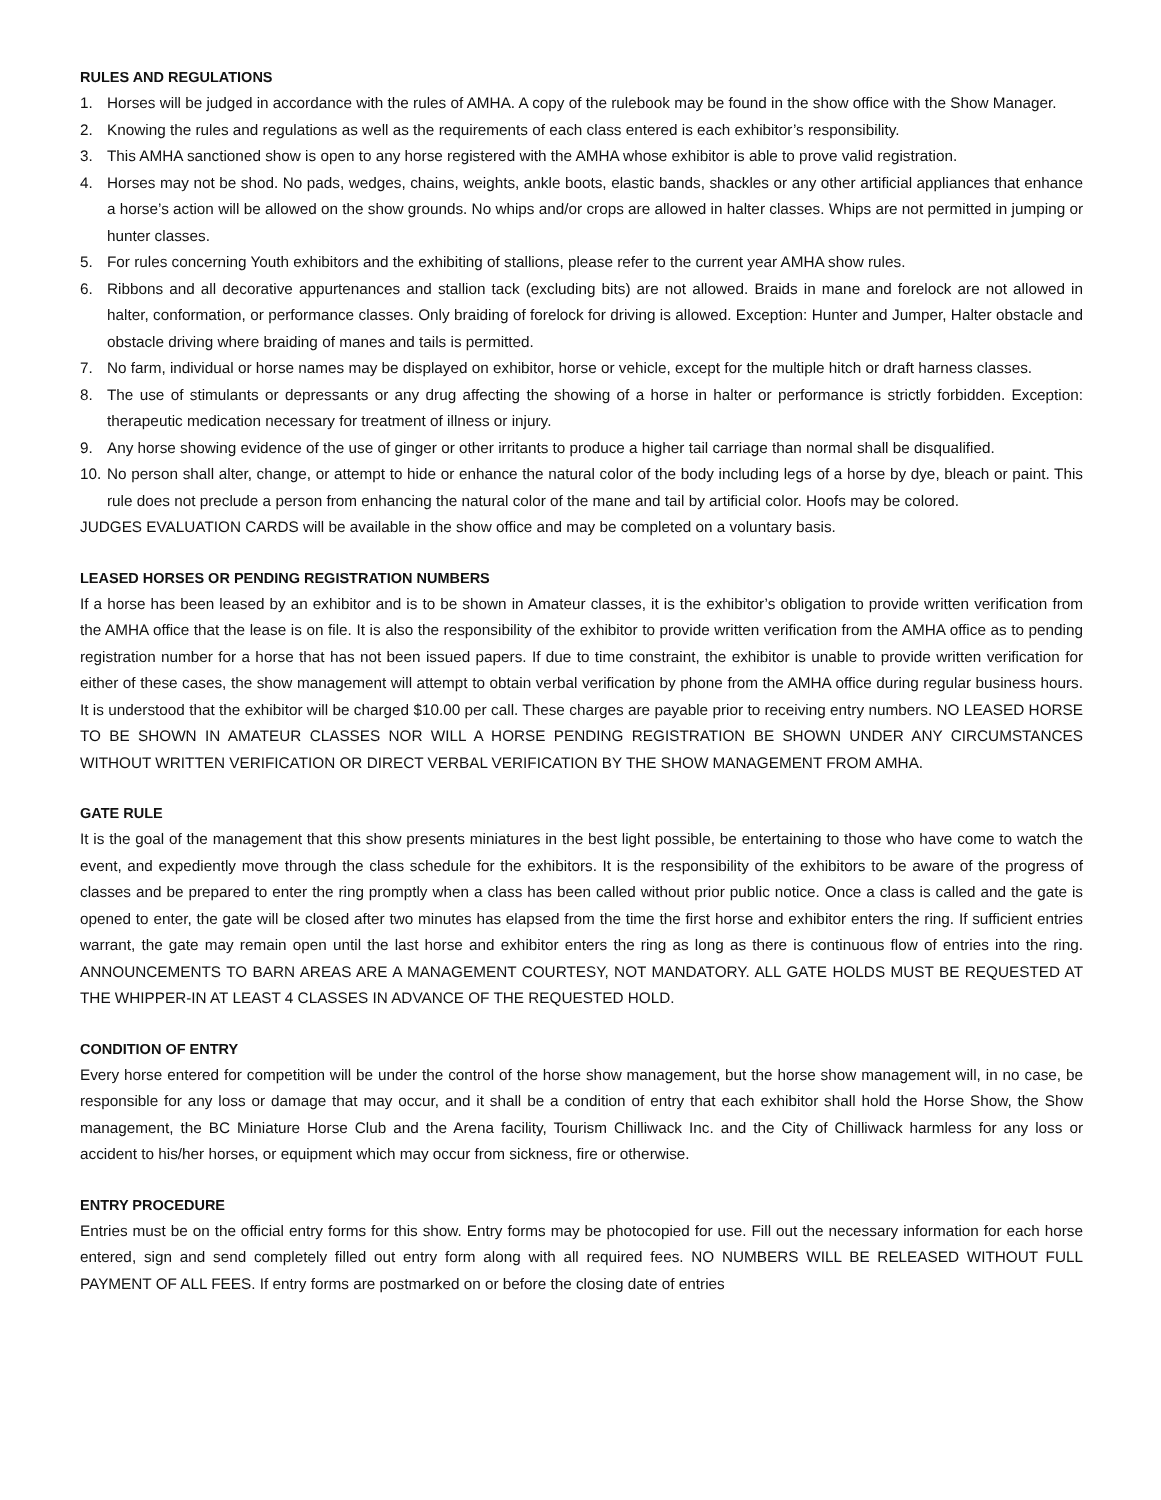RULES AND REGULATIONS
1. Horses will be judged in accordance with the rules of AMHA. A copy of the rulebook may be found in the show office with the Show Manager.
2. Knowing the rules and regulations as well as the requirements of each class entered is each exhibitor’s responsibility.
3. This AMHA sanctioned show is open to any horse registered with the AMHA whose exhibitor is able to prove valid registration.
4. Horses may not be shod. No pads, wedges, chains, weights, ankle boots, elastic bands, shackles or any other artificial appliances that enhance a horse’s action will be allowed on the show grounds. No whips and/or crops are allowed in halter classes. Whips are not permitted in jumping or hunter classes.
5. For rules concerning Youth exhibitors and the exhibiting of stallions, please refer to the current year AMHA show rules.
6. Ribbons and all decorative appurtenances and stallion tack (excluding bits) are not allowed. Braids in mane and forelock are not allowed in halter, conformation, or performance classes. Only braiding of forelock for driving is allowed. Exception: Hunter and Jumper, Halter obstacle and obstacle driving where braiding of manes and tails is permitted.
7. No farm, individual or horse names may be displayed on exhibitor, horse or vehicle, except for the multiple hitch or draft harness classes.
8. The use of stimulants or depressants or any drug affecting the showing of a horse in halter or performance is strictly forbidden. Exception: therapeutic medication necessary for treatment of illness or injury.
9. Any horse showing evidence of the use of ginger or other irritants to produce a higher tail carriage than normal shall be disqualified.
10. No person shall alter, change, or attempt to hide or enhance the natural color of the body including legs of a horse by dye, bleach or paint. This rule does not preclude a person from enhancing the natural color of the mane and tail by artificial color. Hoofs may be colored.
JUDGES EVALUATION CARDS will be available in the show office and may be completed on a voluntary basis.
LEASED HORSES OR PENDING REGISTRATION NUMBERS
If a horse has been leased by an exhibitor and is to be shown in Amateur classes, it is the exhibitor’s obligation to provide written verification from the AMHA office that the lease is on file. It is also the responsibility of the exhibitor to provide written verification from the AMHA office as to pending registration number for a horse that has not been issued papers. If due to time constraint, the exhibitor is unable to provide written verification for either of these cases, the show management will attempt to obtain verbal verification by phone from the AMHA office during regular business hours. It is understood that the exhibitor will be charged $10.00 per call. These charges are payable prior to receiving entry numbers. NO LEASED HORSE TO BE SHOWN IN AMATEUR CLASSES NOR WILL A HORSE PENDING REGISTRATION BE SHOWN UNDER ANY CIRCUMSTANCES WITHOUT WRITTEN VERIFICATION OR DIRECT VERBAL VERIFICATION BY THE SHOW MANAGEMENT FROM AMHA.
GATE RULE
It is the goal of the management that this show presents miniatures in the best light possible, be entertaining to those who have come to watch the event, and expediently move through the class schedule for the exhibitors. It is the responsibility of the exhibitors to be aware of the progress of classes and be prepared to enter the ring promptly when a class has been called without prior public notice. Once a class is called and the gate is opened to enter, the gate will be closed after two minutes has elapsed from the time the first horse and exhibitor enters the ring. If sufficient entries warrant, the gate may remain open until the last horse and exhibitor enters the ring as long as there is continuous flow of entries into the ring. ANNOUNCEMENTS TO BARN AREAS ARE A MANAGEMENT COURTESY, NOT MANDATORY. ALL GATE HOLDS MUST BE REQUESTED AT THE WHIPPER-IN AT LEAST 4 CLASSES IN ADVANCE OF THE REQUESTED HOLD.
CONDITION OF ENTRY
Every horse entered for competition will be under the control of the horse show management, but the horse show management will, in no case, be responsible for any loss or damage that may occur, and it shall be a condition of entry that each exhibitor shall hold the Horse Show, the Show management, the BC Miniature Horse Club and the Arena facility, Tourism Chilliwack Inc. and the City of Chilliwack harmless for any loss or accident to his/her horses, or equipment which may occur from sickness, fire or otherwise.
ENTRY PROCEDURE
Entries must be on the official entry forms for this show. Entry forms may be photocopied for use. Fill out the necessary information for each horse entered, sign and send completely filled out entry form along with all required fees. NO NUMBERS WILL BE RELEASED WITHOUT FULL PAYMENT OF ALL FEES. If entry forms are postmarked on or before the closing date of entries